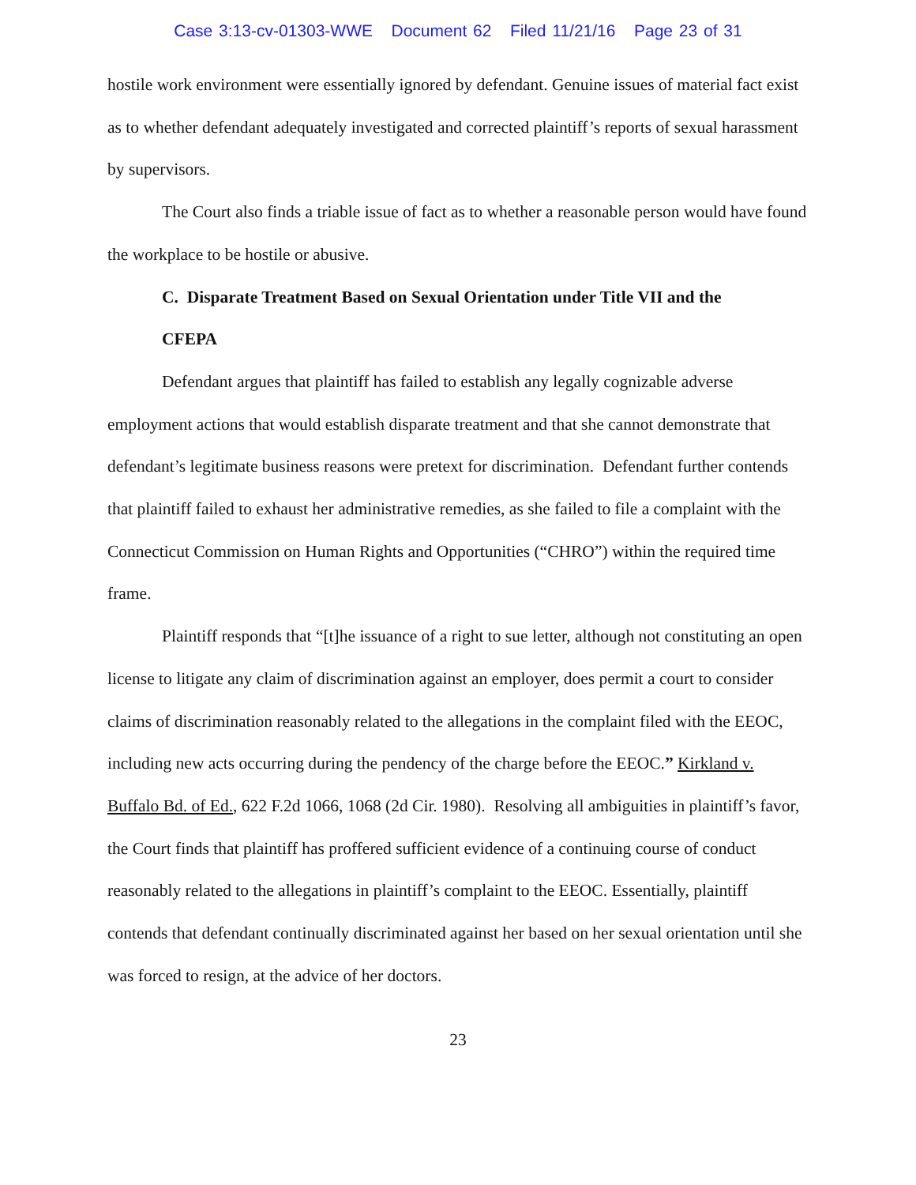Case 3:13-cv-01303-WWE Document 62 Filed 11/21/16 Page 23 of 31
hostile work environment were essentially ignored by defendant. Genuine issues of material fact exist as to whether defendant adequately investigated and corrected plaintiff’s reports of sexual harassment by supervisors.
The Court also finds a triable issue of fact as to whether a reasonable person would have found the workplace to be hostile or abusive.
C. Disparate Treatment Based on Sexual Orientation under Title VII and the
CFEPA
Defendant argues that plaintiff has failed to establish any legally cognizable adverse employment actions that would establish disparate treatment and that she cannot demonstrate that defendant’s legitimate business reasons were pretext for discrimination. Defendant further contends that plaintiff failed to exhaust her administrative remedies, as she failed to file a complaint with the Connecticut Commission on Human Rights and Opportunities (“CHRO”) within the required time frame.
Plaintiff responds that “[t]he issuance of a right to sue letter, although not constituting an open license to litigate any claim of discrimination against an employer, does permit a court to consider claims of discrimination reasonably related to the allegations in the complaint filed with the EEOC, including new acts occurring during the pendency of the charge before the EEOC.” Kirkland v. Buffalo Bd. of Ed., 622 F.2d 1066, 1068 (2d Cir. 1980). Resolving all ambiguities in plaintiff’s favor, the Court finds that plaintiff has proffered sufficient evidence of a continuing course of conduct reasonably related to the allegations in plaintiff’s complaint to the EEOC. Essentially, plaintiff contends that defendant continually discriminated against her based on her sexual orientation until she was forced to resign, at the advice of her doctors.
23